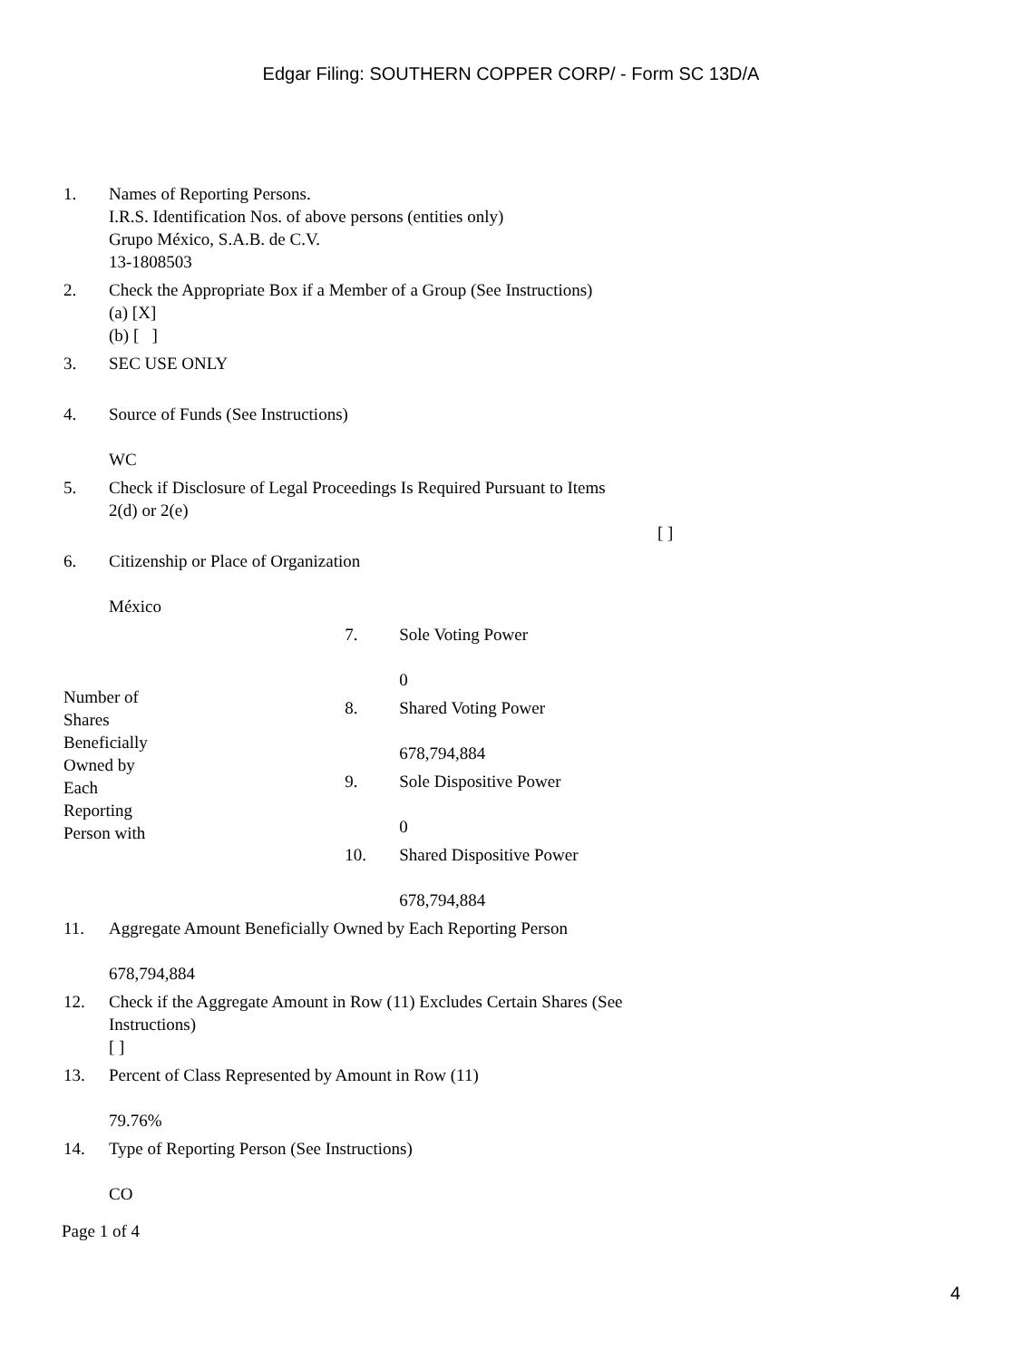Edgar Filing: SOUTHERN COPPER CORP/ - Form SC 13D/A
| 1. | Names of Reporting Persons. I.R.S. Identification Nos. of above persons (entities only) Grupo México, S.A.B. de C.V. 13-1808503 | | |
| 2. | Check the Appropriate Box if a Member of a Group (See Instructions) (a) [X] (b) [ ] | | |
| 3. | SEC USE ONLY | | |
| 4. | Source of Funds (See Instructions) WC | | |
| 5. | Check if Disclosure of Legal Proceedings Is Required Pursuant to Items 2(d) or 2(e) [ ] | | |
| 6. | Citizenship or Place of Organization México | | |
| Number of Shares Beneficially Owned by Each Reporting Person with | | 7. | Sole Voting Power 0 |
| | | 8. | Shared Voting Power 678,794,884 |
| | | 9. | Sole Dispositive Power 0 |
| | | 10. | Shared Dispositive Power 678,794,884 |
| 11. | Aggregate Amount Beneficially Owned by Each Reporting Person 678,794,884 | | |
| 12. | Check if the Aggregate Amount in Row (11) Excludes Certain Shares (See Instructions) [ ] | | |
| 13. | Percent of Class Represented by Amount in Row (11) 79.76% | | |
| 14. | Type of Reporting Person (See Instructions) CO | | |
Page 1 of 4
4